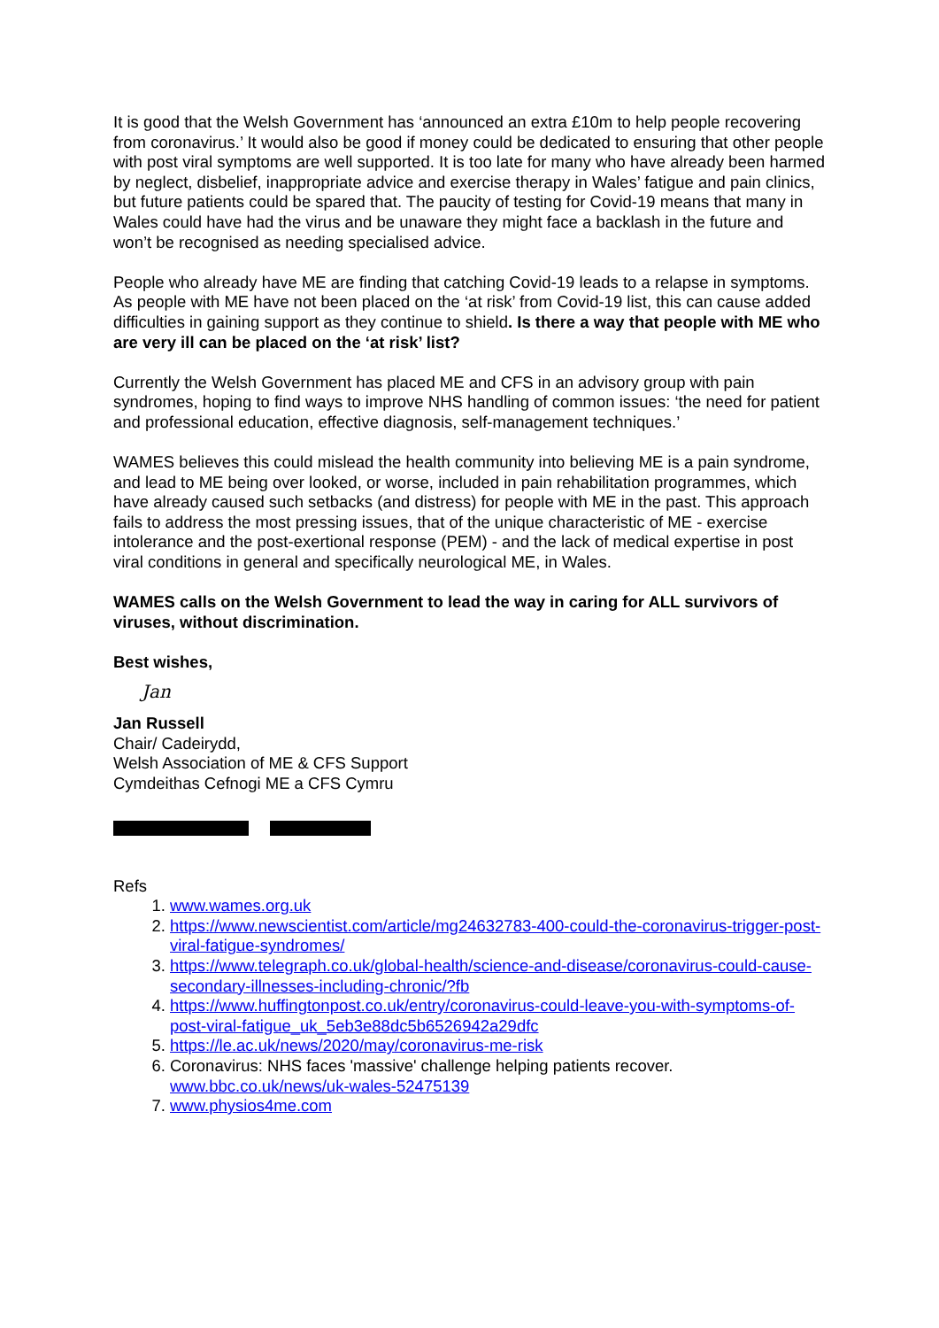It is good that the Welsh Government has ‘announced an extra £10m to help people recovering from coronavirus.’ It would also be good if money could be dedicated to ensuring that other people with post viral symptoms are well supported. It is too late for many who have already been harmed by neglect, disbelief, inappropriate advice and exercise therapy in Wales’ fatigue and pain clinics, but future patients could be spared that. The paucity of testing for Covid-19 means that many in Wales could have had the virus and be unaware they might face a backlash in the future and won’t be recognised as needing specialised advice.
People who already have ME are finding that catching Covid-19 leads to a relapse in symptoms. As people with ME have not been placed on the ‘at risk’ from Covid-19 list, this can cause added difficulties in gaining support as they continue to shield. Is there a way that people with ME who are very ill can be placed on the ‘at risk’ list?
Currently the Welsh Government has placed ME and CFS in an advisory group with pain syndromes, hoping to find ways to improve NHS handling of common issues: ‘the need for patient and professional education, effective diagnosis, self-management techniques.’
WAMES believes this could mislead the health community into believing ME is a pain syndrome, and lead to ME being over looked, or worse, included in pain rehabilitation programmes, which have already caused such setbacks (and distress) for people with ME in the past. This approach fails to address the most pressing issues, that of the unique characteristic of ME - exercise intolerance and the post-exertional response (PEM) - and the lack of medical expertise in post viral conditions in general and specifically neurological ME, in Wales.
WAMES calls on the Welsh Government to lead the way in caring for ALL survivors of viruses, without discrimination.
Best wishes,
Jan
Jan Russell
Chair/ Cadeirydd,
Welsh Association of ME & CFS Support
Cymdeithas Cefnogi ME a CFS Cymru
Refs
1. www.wames.org.uk
2. https://www.newscientist.com/article/mg24632783-400-could-the-coronavirus-trigger-post-viral-fatigue-syndromes/
3. https://www.telegraph.co.uk/global-health/science-and-disease/coronavirus-could-cause-secondary-illnesses-including-chronic/?fb
4. https://www.huffingtonpost.co.uk/entry/coronavirus-could-leave-you-with-symptoms-of-post-viral-fatigue_uk_5eb3e88dc5b6526942a29dfc
5. https://le.ac.uk/news/2020/may/coronavirus-me-risk
6. Coronavirus: NHS faces 'massive' challenge helping patients recover. www.bbc.co.uk/news/uk-wales-52475139
7. www.physios4me.com